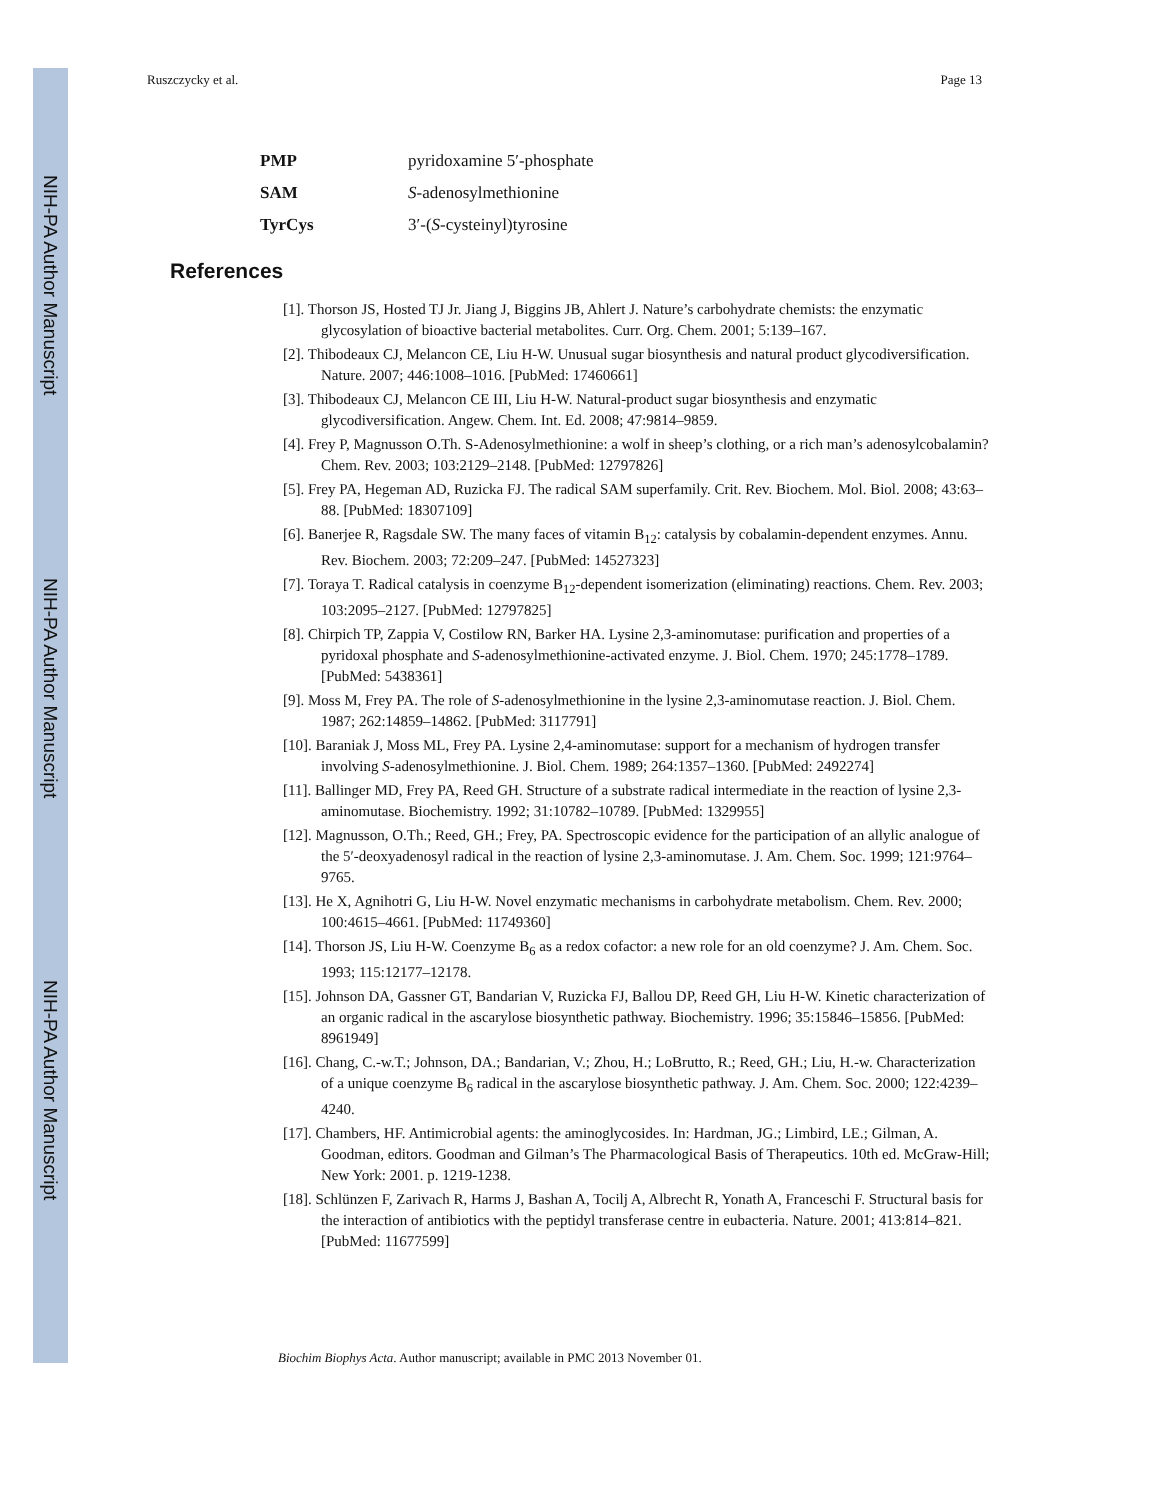NIH-PA Author Manuscript
NIH-PA Author Manuscript
NIH-PA Author Manuscript
Ruszczycky et al. Page 13
| PMP | pyridoxamine 5′-phosphate |
| SAM | S -adenosylmethionine |
| TyrCys | 3′-( S -cysteinyl)tyrosine |
References
[1]. Thorson JS, Hosted TJ Jr. Jiang J, Biggins JB, Ahlert J. Nature’s carbohydrate chemists: the enzymatic glycosylation of bioactive bacterial metabolites. Curr. Org. Chem. 2001; 5:139–167.
[2]. Thibodeaux CJ, Melancon CE, Liu H-W. Unusual sugar biosynthesis and natural product glycodiversification. Nature. 2007; 446:1008–1016. [PubMed: 17460661]
[3]. Thibodeaux CJ, Melancon CE III, Liu H-W. Natural-product sugar biosynthesis and enzymatic glycodiversification. Angew. Chem. Int. Ed. 2008; 47:9814–9859.
[4]. Frey P, Magnusson O.Th. S-Adenosylmethionine: a wolf in sheep’s clothing, or a rich man’s adenosylcobalamin? Chem. Rev. 2003; 103:2129–2148. [PubMed: 12797826]
[5]. Frey PA, Hegeman AD, Ruzicka FJ. The radical SAM superfamily. Crit. Rev. Biochem. Mol. Biol. 2008; 43:63–88. [PubMed: 18307109]
[6]. Banerjee R, Ragsdale SW. The many faces of vitamin B<sub>12</sub>: catalysis by cobalamin-dependent enzymes. Annu. Rev. Biochem. 2003; 72:209–247. [PubMed: 14527323]
[7]. Toraya T. Radical catalysis in coenzyme B<sub>12</sub>-dependent isomerization (eliminating) reactions. Chem. Rev. 2003; 103:2095–2127. [PubMed: 12797825]
[8]. Chirpich TP, Zappia V, Costilow RN, Barker HA. Lysine 2,3-aminomutase: purification and properties of a pyridoxal phosphate and S-adenosylmethionine-activated enzyme. J. Biol. Chem. 1970; 245:1778–1789. [PubMed: 5438361]
[9]. Moss M, Frey PA. The role of S-adenosylmethionine in the lysine 2,3-aminomutase reaction. J. Biol. Chem. 1987; 262:14859–14862. [PubMed: 3117791]
[10]. Baraniak J, Moss ML, Frey PA. Lysine 2,4-aminomutase: support for a mechanism of hydrogen transfer involving S-adenosylmethionine. J. Biol. Chem. 1989; 264:1357–1360. [PubMed: 2492274]
[11]. Ballinger MD, Frey PA, Reed GH. Structure of a substrate radical intermediate in the reaction of lysine 2,3-aminomutase. Biochemistry. 1992; 31:10782–10789. [PubMed: 1329955]
[12]. Magnusson, O.Th.; Reed, GH.; Frey, PA. Spectroscopic evidence for the participation of an allylic analogue of the 5′-deoxyadenosyl radical in the reaction of lysine 2,3-aminomutase. J. Am. Chem. Soc. 1999; 121:9764–9765.
[13]. He X, Agnihotri G, Liu H-W. Novel enzymatic mechanisms in carbohydrate metabolism. Chem. Rev. 2000; 100:4615–4661. [PubMed: 11749360]
[14]. Thorson JS, Liu H-W. Coenzyme B<sub>6</sub> as a redox cofactor: a new role for an old coenzyme? J. Am. Chem. Soc. 1993; 115:12177–12178.
[15]. Johnson DA, Gassner GT, Bandarian V, Ruzicka FJ, Ballou DP, Reed GH, Liu H-W. Kinetic characterization of an organic radical in the ascarylose biosynthetic pathway. Biochemistry. 1996; 35:15846–15856. [PubMed: 8961949]
[16]. Chang, C.-w.T.; Johnson, DA.; Bandarian, V.; Zhou, H.; LoBrutto, R.; Reed, GH.; Liu, H.-w. Characterization of a unique coenzyme B<sub>6</sub> radical in the ascarylose biosynthetic pathway. J. Am. Chem. Soc. 2000; 122:4239–4240.
[17]. Chambers, HF. Antimicrobial agents: the aminoglycosides. In: Hardman, JG.; Limbird, LE.; Gilman, A. Goodman, editors. Goodman and Gilman’s The Pharmacological Basis of Therapeutics. 10th ed. McGraw-Hill; New York: 2001. p. 1219-1238.
[18]. Schlünzen F, Zarivach R, Harms J, Bashan A, Tocilj A, Albrecht R, Yonath A, Franceschi F. Structural basis for the interaction of antibiotics with the peptidyl transferase centre in eubacteria. Nature. 2001; 413:814–821. [PubMed: 11677599]
Biochim Biophys Acta. Author manuscript; available in PMC 2013 November 01.